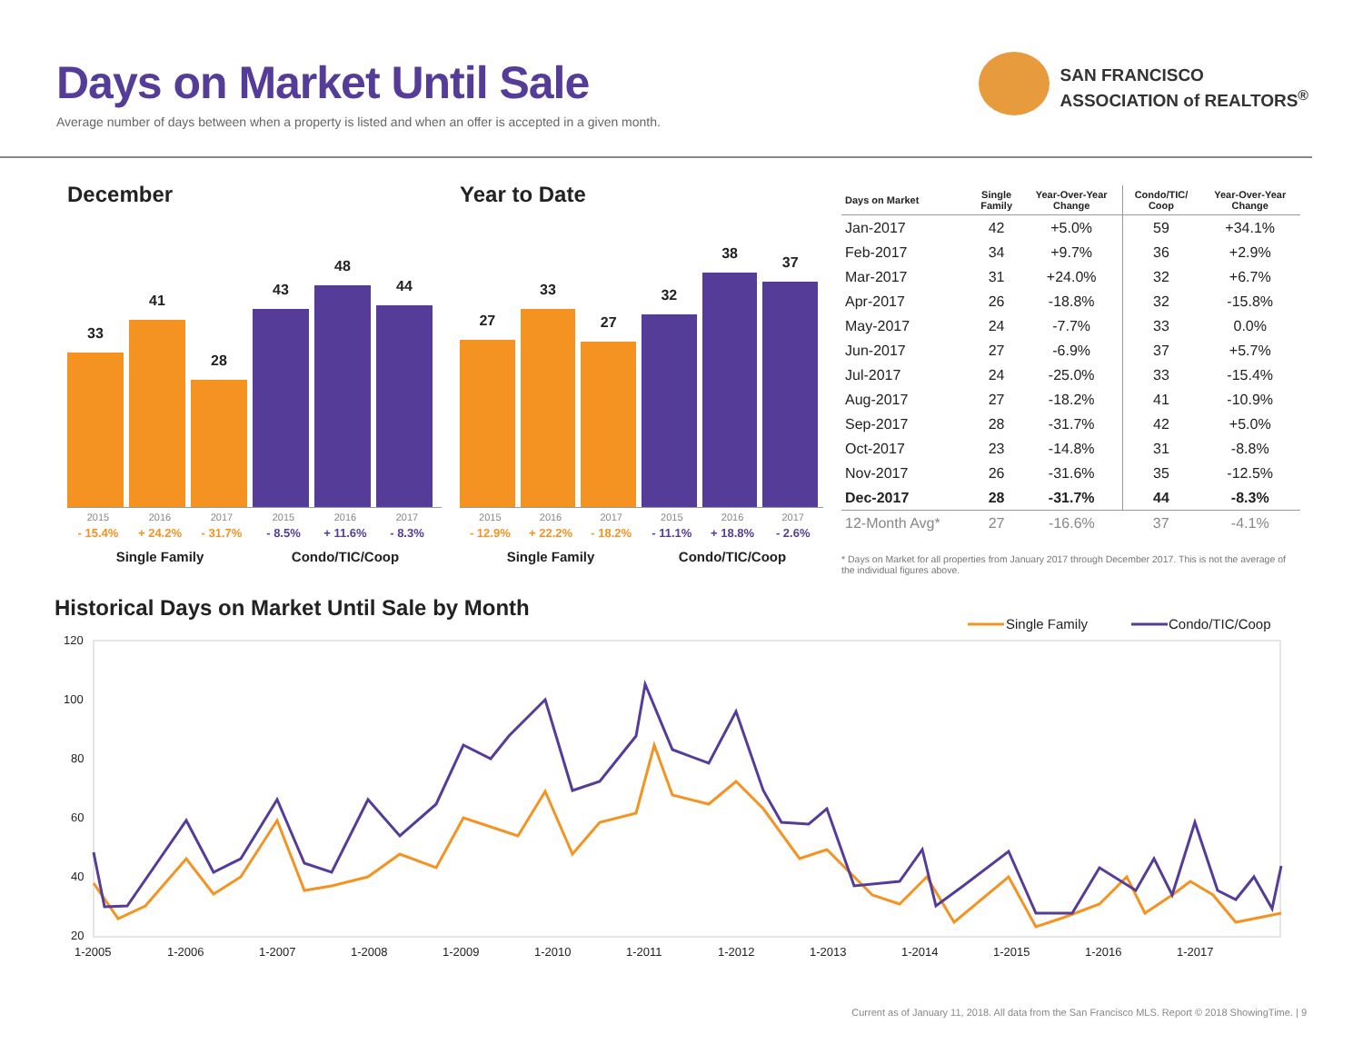Days on Market Until Sale
Average number of days between when a property is listed and when an offer is accepted in a given month.
SAN FRANCISCO
ASSOCIATION of REALTORS<sup>®</sup>
December
33
41
28
43
48
44
2015 2016 2017 2015 2016 2017
- 15.4% + 24.2% - 31.7% - 8.5% + 11.6% - 8.3%
Single Family Condo/TIC/Coop
Year to Date
27
33
27
32
38
37
2015 2016 2017 2015 2016 2017
- 12.9% + 22.2% - 18.2% - 11.1% + 18.8% - 2.6%
Single Family Condo/TIC/Coop
| Days on Market | Single Family | Year-Over-Year Change | Condo/TIC/ Coop | Year-Over-Year Change |
| --- | --- | --- | --- | --- |
| Jan-2017 | 42 | +5.0% | 59 | +34.1% |
| Feb-2017 | 34 | +9.7% | 36 | +2.9% |
| Mar-2017 | 31 | +24.0% | 32 | +6.7% |
| Apr-2017 | 26 | -18.8% | 32 | -15.8% |
| May-2017 | 24 | -7.7% | 33 | 0.0% |
| Jun-2017 | 27 | -6.9% | 37 | +5.7% |
| Jul-2017 | 24 | -25.0% | 33 | -15.4% |
| Aug-2017 | 27 | -18.2% | 41 | -10.9% |
| Sep-2017 | 28 | -31.7% | 42 | +5.0% |
| Oct-2017 | 23 | -14.8% | 31 | -8.8% |
| Nov-2017 | 26 | -31.6% | 35 | -12.5% |
| Dec-2017 | 28 | -31.7% | 44 | -8.3% |
| 12-Month Avg* | 27 | -16.6% | 37 | -4.1% |
* Days on Market for all properties from January 2017 through December 2017. This is not the average of the individual figures above.
Historical Days on Market Until Sale by Month
Single Family
Condo/TIC/Coop
120
100
80
60
40
20
1-2005
1-2006
1-2007
1-2008
1-2009
1-2010
1-2011
1-2012
1-2013
1-2014
1-2015
1-2016
1-2017
Current as of January 11, 2018. All data from the San Francisco MLS. Report © 2018 ShowingTime. | 9